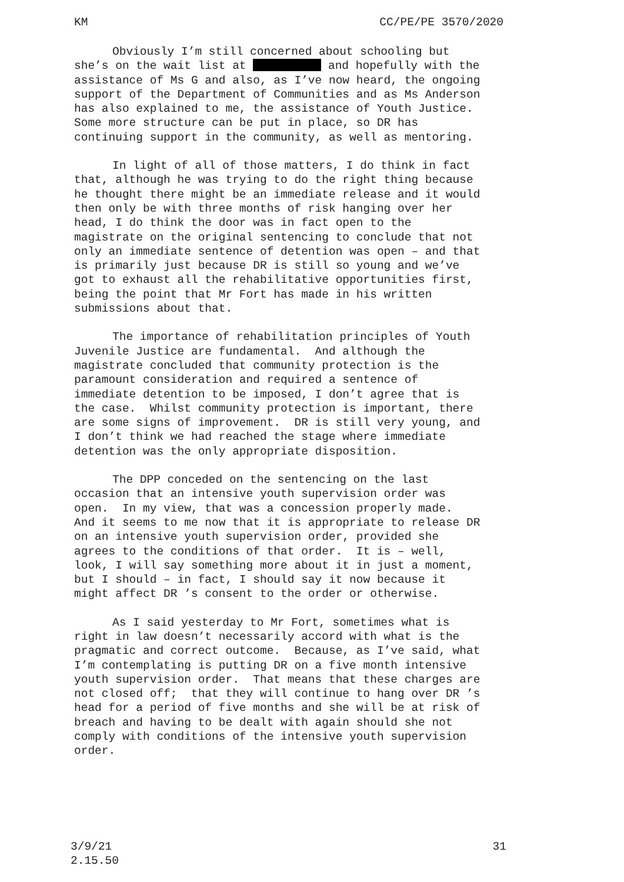KM CC/PE/PE 3570/2020
Obviously I’m still concerned about schooling but she’s on the wait list at and hopefully with the assistance of Ms G and also, as I’ve now heard, the ongoing support of the Department of Communities and as Ms Anderson has also explained to me, the assistance of Youth Justice. Some more structure can be put in place, so DR has continuing support in the community, as well as mentoring.
In light of all of those matters, I do think in fact that, although he was trying to do the right thing because he thought there might be an immediate release and it would then only be with three months of risk hanging over her head, I do think the door was in fact open to the magistrate on the original sentencing to conclude that not only an immediate sentence of detention was open – and that is primarily just because DR is still so young and we’ve got to exhaust all the rehabilitative opportunities first, being the point that Mr Fort has made in his written submissions about that.
The importance of rehabilitation principles of Youth Juvenile Justice are fundamental. And although the magistrate concluded that community protection is the paramount consideration and required a sentence of immediate detention to be imposed, I don’t agree that is the case. Whilst community protection is important, there are some signs of improvement. DR is still very young, and I don’t think we had reached the stage where immediate detention was the only appropriate disposition.
The DPP conceded on the sentencing on the last occasion that an intensive youth supervision order was open. In my view, that was a concession properly made. And it seems to me now that it is appropriate to release DR on an intensive youth supervision order, provided she agrees to the conditions of that order. It is – well, look, I will say something more about it in just a moment, but I should – in fact, I should say it now because it might affect DR ’s consent to the order or otherwise.
As I said yesterday to Mr Fort, sometimes what is right in law doesn’t necessarily accord with what is the pragmatic and correct outcome. Because, as I’ve said, what I’m contemplating is putting DR on a five month intensive youth supervision order. That means that these charges are not closed off; that they will continue to hang over DR ’s head for a period of five months and she will be at risk of breach and having to be dealt with again should she not comply with conditions of the intensive youth supervision order.
3/9/21
2.15.50 31